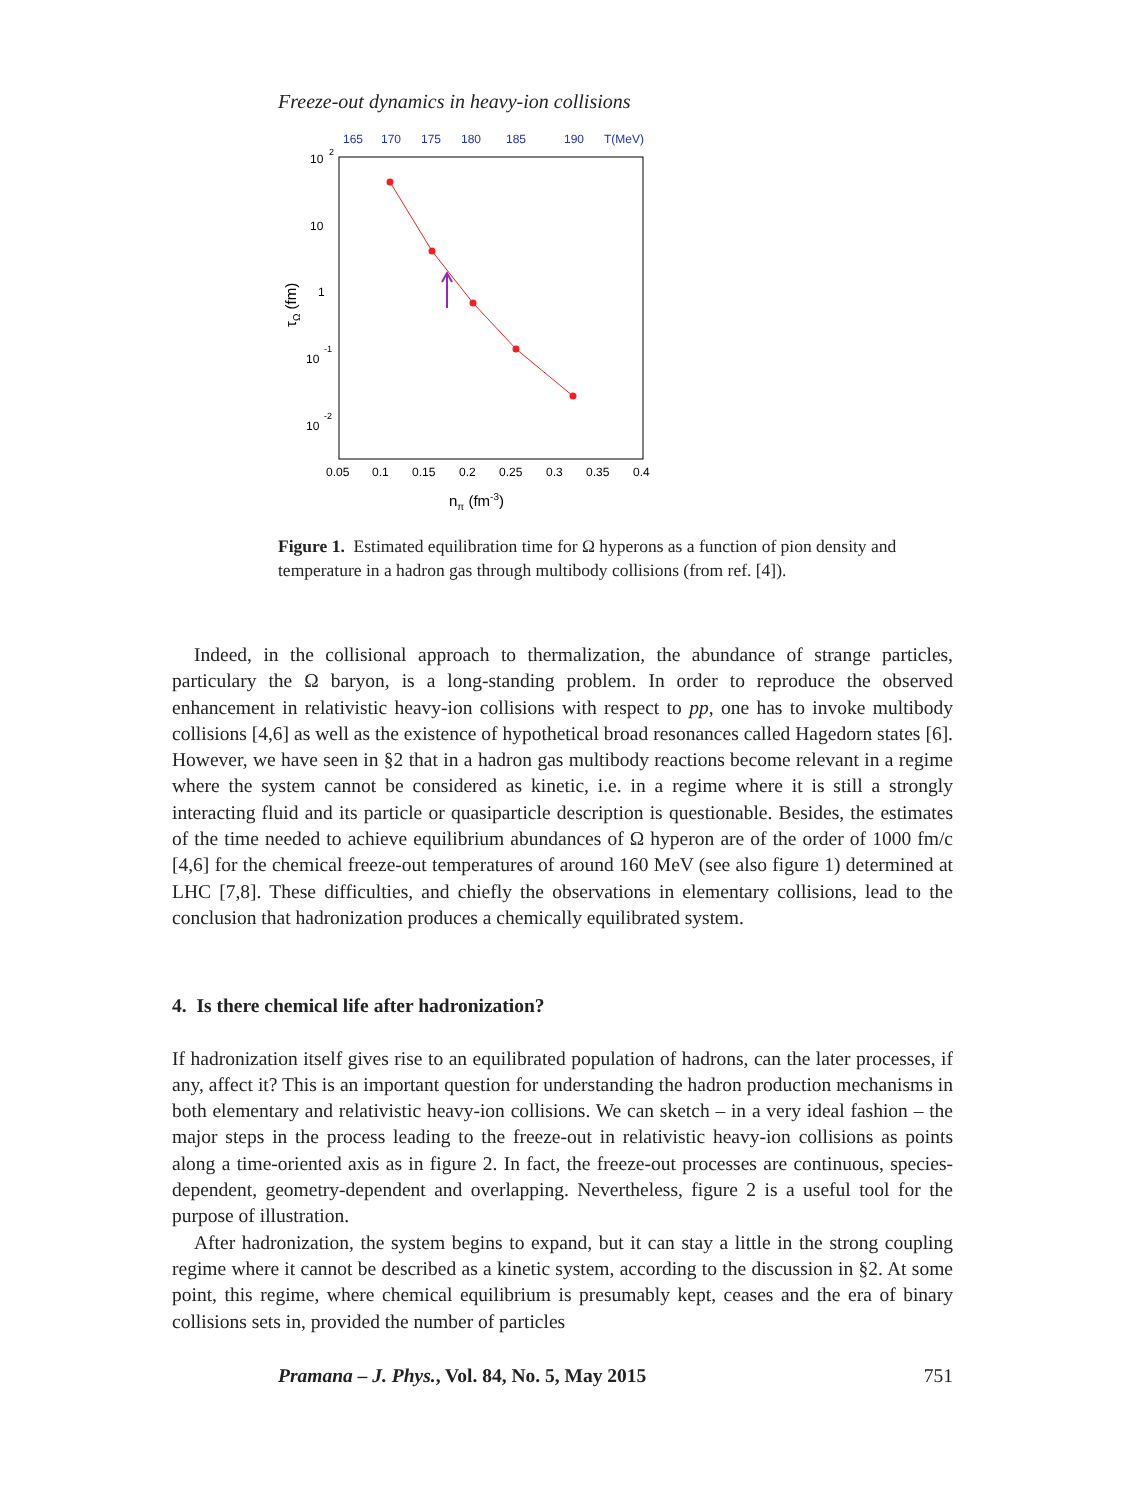Freeze-out dynamics in heavy-ion collisions
165
170
175
180
185
190
T(MeV)
10
2
10
1
10
-1
10
-2
0.05
0.1
0.15
0.2
0.25
0.3
0.35
0.4
nπ (fm-3)
τΩ (fm)
Figure 1. Estimated equilibration time for Ω hyperons as a function of pion density and temperature in a hadron gas through multibody collisions (from ref. [4]).
Indeed, in the collisional approach to thermalization, the abundance of strange particles, particulary the Ω baryon, is a long-standing problem. In order to reproduce the observed enhancement in relativistic heavy-ion collisions with respect to pp, one has to invoke multibody collisions [4,6] as well as the existence of hypothetical broad resonances called Hagedorn states [6]. However, we have seen in §2 that in a hadron gas multibody reactions become relevant in a regime where the system cannot be considered as kinetic, i.e. in a regime where it is still a strongly interacting fluid and its particle or quasiparticle description is questionable. Besides, the estimates of the time needed to achieve equilibrium abundances of Ω hyperon are of the order of 1000 fm/c [4,6] for the chemical freeze-out temperatures of around 160 MeV (see also figure 1) determined at LHC [7,8]. These difficulties, and chiefly the observations in elementary collisions, lead to the conclusion that hadronization produces a chemically equilibrated system.
4. Is there chemical life after hadronization?
If hadronization itself gives rise to an equilibrated population of hadrons, can the later processes, if any, affect it? This is an important question for understanding the hadron production mechanisms in both elementary and relativistic heavy-ion collisions. We can sketch – in a very ideal fashion – the major steps in the process leading to the freeze-out in relativistic heavy-ion collisions as points along a time-oriented axis as in figure 2. In fact, the freeze-out processes are continuous, species-dependent, geometry-dependent and overlapping. Nevertheless, figure 2 is a useful tool for the purpose of illustration.
After hadronization, the system begins to expand, but it can stay a little in the strong coupling regime where it cannot be described as a kinetic system, according to the discussion in §2. At some point, this regime, where chemical equilibrium is presumably kept, ceases and the era of binary collisions sets in, provided the number of particles
Pramana – J. Phys., Vol. 84, No. 5, May 2015 751